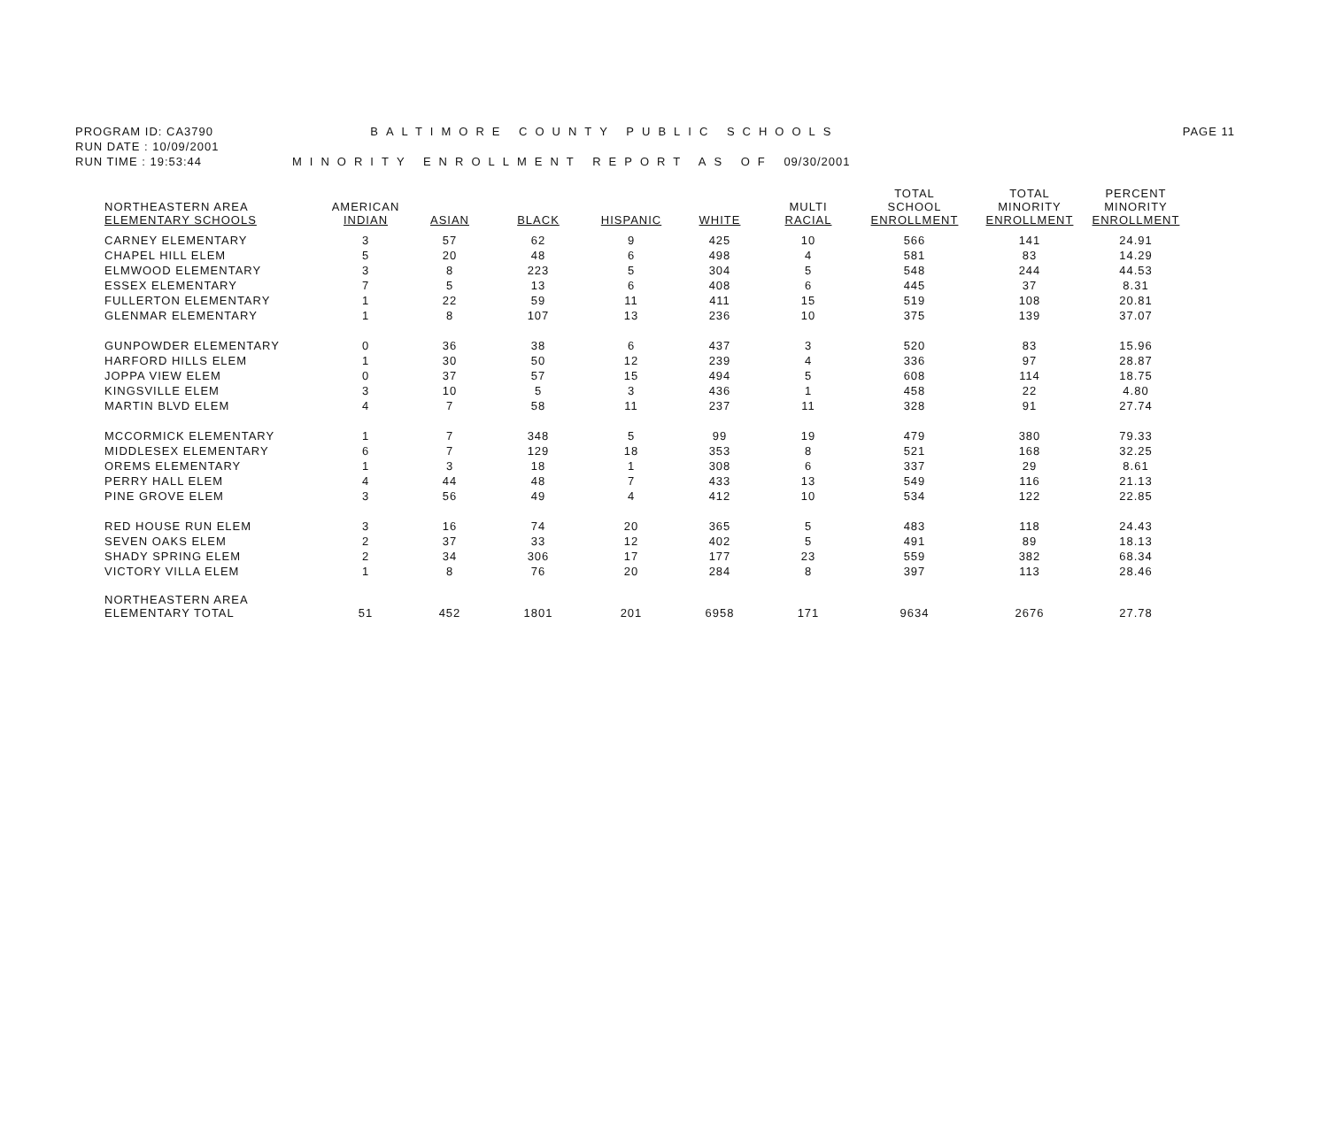PROGRAM ID: CA3790 BALTIMORE COUNTY PUBLIC SCHOOLS
PAGE 11
RUN DATE : 10/09/2001
RUN TIME : 19:53:44 MINORITY ENROLLMENT REPORT AS OF 09/30/2001
| NORTHEASTERN AREA ELEMENTARY SCHOOLS | AMERICAN INDIAN | ASIAN | BLACK | HISPANIC | WHITE | MULTI RACIAL | TOTAL SCHOOL ENROLLMENT | TOTAL MINORITY ENROLLMENT | PERCENT MINORITY ENROLLMENT |
| --- | --- | --- | --- | --- | --- | --- | --- | --- | --- |
| CARNEY ELEMENTARY | 3 | 57 | 62 | 9 | 425 | 10 | 566 | 141 | 24.91 |
| CHAPEL HILL ELEM | 5 | 20 | 48 | 6 | 498 | 4 | 581 | 83 | 14.29 |
| ELMWOOD ELEMENTARY | 3 | 8 | 223 | 5 | 304 | 5 | 548 | 244 | 44.53 |
| ESSEX ELEMENTARY | 7 | 5 | 13 | 6 | 408 | 6 | 445 | 37 | 8.31 |
| FULLERTON ELEMENTARY | 1 | 22 | 59 | 11 | 411 | 15 | 519 | 108 | 20.81 |
| GLENMAR ELEMENTARY | 1 | 8 | 107 | 13 | 236 | 10 | 375 | 139 | 37.07 |
| GUNPOWDER ELEMENTARY | 0 | 36 | 38 | 6 | 437 | 3 | 520 | 83 | 15.96 |
| HARFORD HILLS ELEM | 1 | 30 | 50 | 12 | 239 | 4 | 336 | 97 | 28.87 |
| JOPPA VIEW ELEM | 0 | 37 | 57 | 15 | 494 | 5 | 608 | 114 | 18.75 |
| KINGSVILLE ELEM | 3 | 10 | 5 | 3 | 436 | 1 | 458 | 22 | 4.80 |
| MARTIN BLVD ELEM | 4 | 7 | 58 | 11 | 237 | 11 | 328 | 91 | 27.74 |
| MCCORMICK ELEMENTARY | 1 | 7 | 348 | 5 | 99 | 19 | 479 | 380 | 79.33 |
| MIDDLESEX ELEMENTARY | 6 | 7 | 129 | 18 | 353 | 8 | 521 | 168 | 32.25 |
| OREMS ELEMENTARY | 1 | 3 | 18 | 1 | 308 | 6 | 337 | 29 | 8.61 |
| PERRY HALL ELEM | 4 | 44 | 48 | 7 | 433 | 13 | 549 | 116 | 21.13 |
| PINE GROVE ELEM | 3 | 56 | 49 | 4 | 412 | 10 | 534 | 122 | 22.85 |
| RED HOUSE RUN ELEM | 3 | 16 | 74 | 20 | 365 | 5 | 483 | 118 | 24.43 |
| SEVEN OAKS ELEM | 2 | 37 | 33 | 12 | 402 | 5 | 491 | 89 | 18.13 |
| SHADY SPRING ELEM | 2 | 34 | 306 | 17 | 177 | 23 | 559 | 382 | 68.34 |
| VICTORY VILLA ELEM | 1 | 8 | 76 | 20 | 284 | 8 | 397 | 113 | 28.46 |
| NORTHEASTERN AREA ELEMENTARY TOTAL | 51 | 452 | 1801 | 201 | 6958 | 171 | 9634 | 2676 | 27.78 |